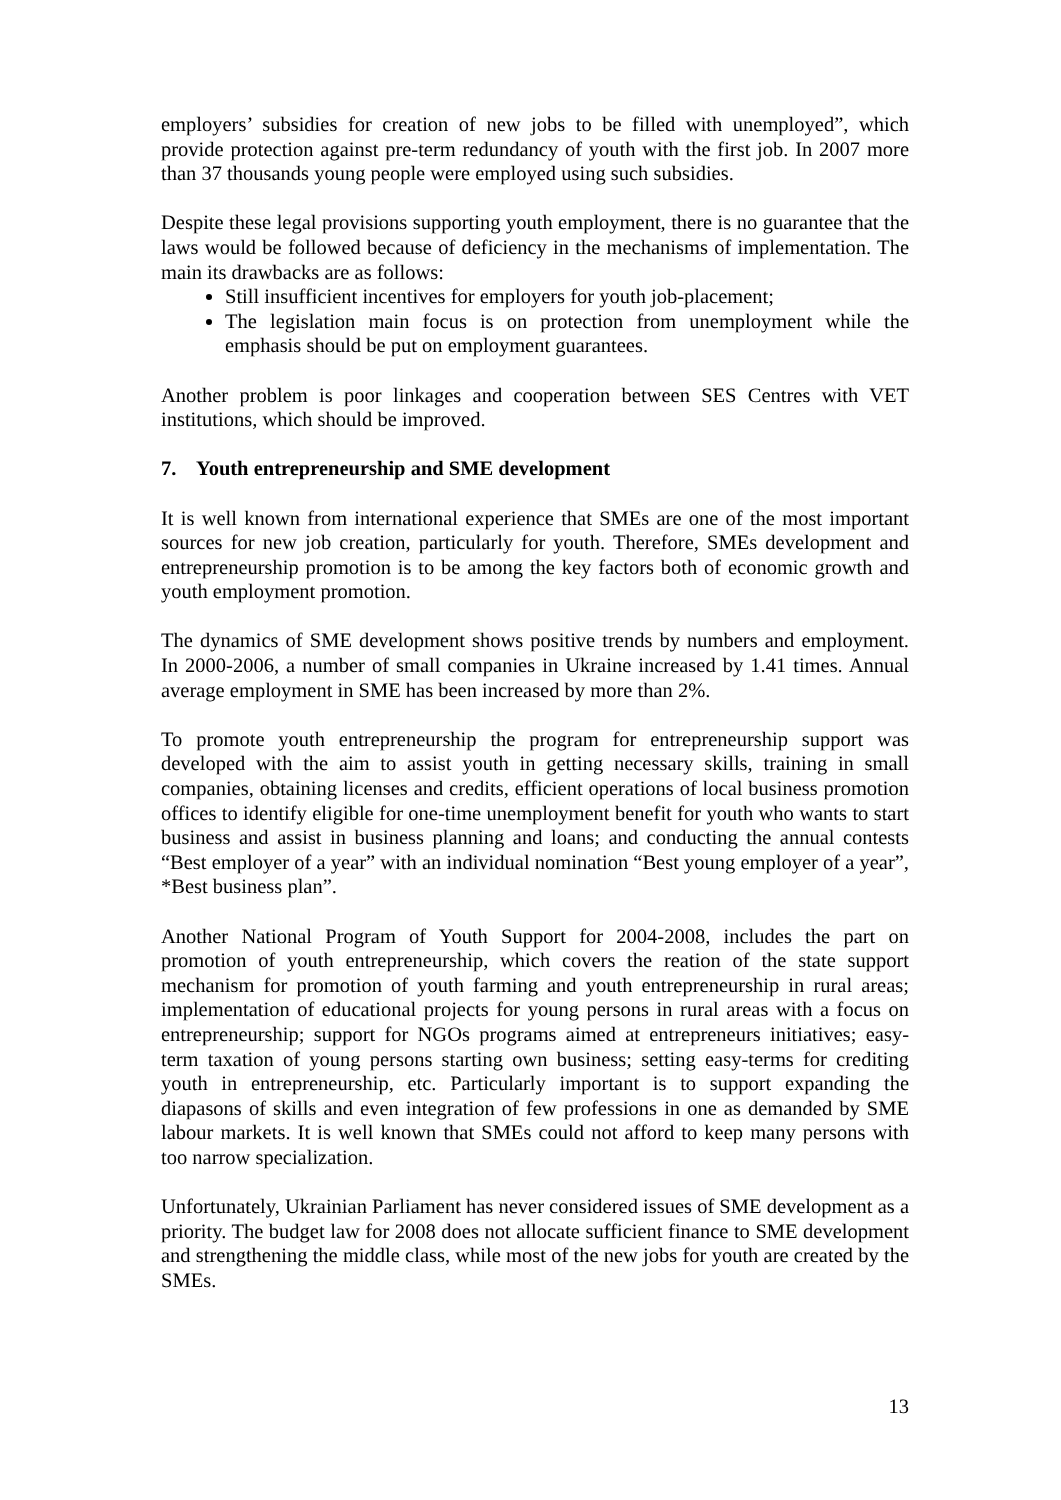employers’ subsidies for creation of new jobs to be filled with unemployed”, which provide protection against pre-term redundancy of youth with the first job. In 2007 more than 37 thousands young people were employed using such subsidies.
Despite these legal provisions supporting youth employment, there is no guarantee that the laws would be followed because of deficiency in the mechanisms of implementation. The main its drawbacks are as follows:
Still insufficient incentives for employers for youth job-placement;
The legislation main focus is on protection from unemployment while the emphasis should be put on employment guarantees.
Another problem is poor linkages and cooperation between SES Centres with VET institutions, which should be improved.
7. Youth entrepreneurship and SME development
It is well known from international experience that SMEs are one of the most important sources for new job creation, particularly for youth. Therefore, SMEs development and entrepreneurship promotion is to be among the key factors both of economic growth and youth employment promotion.
The dynamics of SME development shows positive trends by numbers and employment. In 2000-2006, a number of small companies in Ukraine increased by 1.41 times. Annual average employment in SME has been increased by more than 2%.
To promote youth entrepreneurship the program for entrepreneurship support was developed with the aim to assist youth in getting necessary skills, training in small companies, obtaining licenses and credits, efficient operations of local business promotion offices to identify eligible for one-time unemployment benefit for youth who wants to start business and assist in business planning and loans; and conducting the annual contests “Best employer of a year” with an individual nomination “Best young employer of a year”, *Best business plan”.
Another National Program of Youth Support for 2004-2008, includes the part on promotion of youth entrepreneurship, which covers the reation of the state support mechanism for promotion of youth farming and youth entrepreneurship in rural areas; implementation of educational projects for young persons in rural areas with a focus on entrepreneurship; support for NGOs programs aimed at entrepreneurs initiatives; easy-term taxation of young persons starting own business; setting easy-terms for crediting youth in entrepreneurship, etc. Particularly important is to support expanding the diapasons of skills and even integration of few professions in one as demanded by SME labour markets. It is well known that SMEs could not afford to keep many persons with too narrow specialization.
Unfortunately, Ukrainian Parliament has never considered issues of SME development as a priority. The budget law for 2008 does not allocate sufficient finance to SME development and strengthening the middle class, while most of the new jobs for youth are created by the SMEs.
13